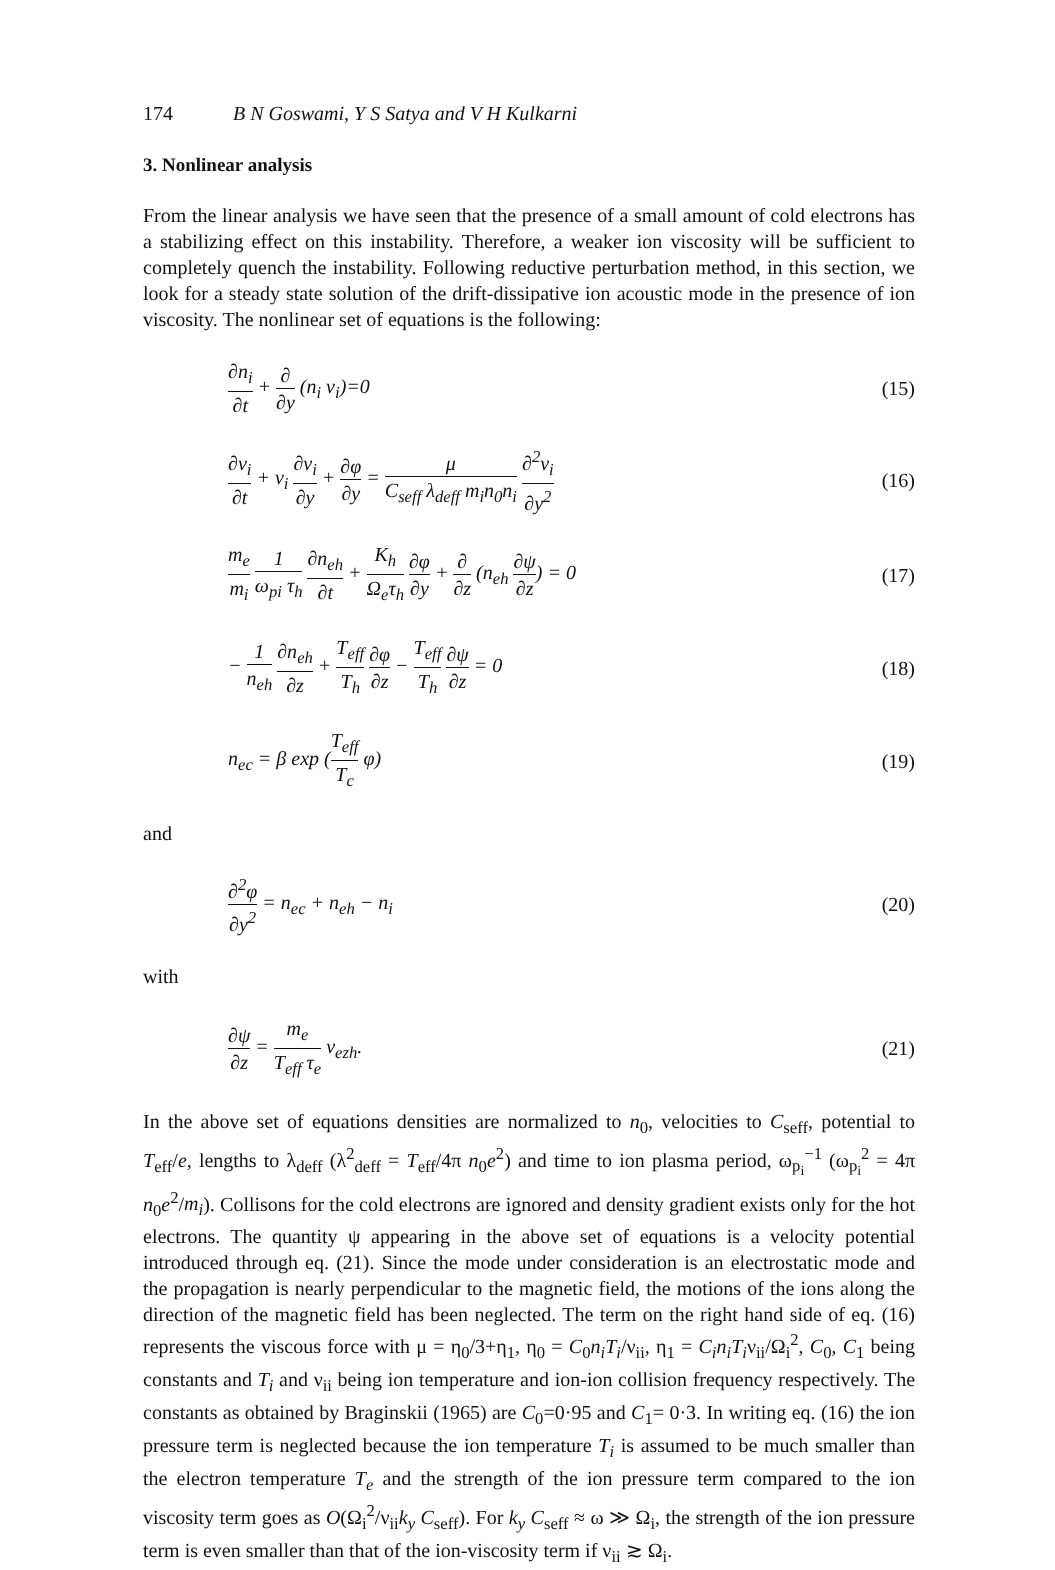174 B N Goswami, Y S Satya and V H Kulkarni
3. Nonlinear analysis
From the linear analysis we have seen that the presence of a small amount of cold electrons has a stabilizing effect on this instability. Therefore, a weaker ion viscosity will be sufficient to completely quench the instability. Following reductive perturbation method, in this section, we look for a steady state solution of the drift-dissipative ion acoustic mode in the presence of ion viscosity. The nonlinear set of equations is the following:
∂n<sub>i</sub> ∂t + ∂ ∂y (n<sub>i</sub> v<sub>i</sub>)=0 (15)
∂v<sub>i</sub> ∂t + v<sub>i</sub> ∂v<sub>i</sub> ∂y + ∂φ ∂y = μ C<sub>seff</sub> λ<sub>deff</sub> m<sub>i</sub>n<sub>0</sub>n<sub>i</sub> ∂<sup>2</sup>v<sub>i</sub> ∂y<sup>2</sup> (16)
m<sub>e</sub> m<sub>i</sub> 1 ω<sub>pi</sub> τ<sub>h</sub> ∂n<sub>eh</sub> ∂t + K<sub>h</sub> Ω<sub>e</sub>τ<sub>h</sub> ∂φ ∂y + ∂ ∂z (n<sub>eh</sub> ∂ψ ∂z) = 0 (17)
− 1 n<sub>eh</sub> ∂n<sub>eh</sub> ∂z + T<sub>eff</sub> T<sub>h</sub> ∂φ ∂z − T<sub>eff</sub> T<sub>h</sub> ∂ψ ∂z = 0 (18)
n<sub>ec</sub> = β exp (T<sub>eff</sub> T<sub>c</sub> φ) (19)
and
∂<sup>2</sup>φ ∂y<sup>2</sup> = n<sub>ec</sub> + n<sub>eh</sub> − n<sub>i</sub> (20)
with
∂ψ ∂z = m<sub>e</sub> T<sub>eff</sub> τ<sub>e</sub> v<sub>ezh</sub>. (21)
In the above set of equations densities are normalized to n<sub>0</sub>, velocities to C<sub>seff</sub>, potential to T<sub>eff</sub>/e, lengths to λ<sub>deff</sub> (λ<sup>2</sup><sub>deff</sub> = T<sub>eff</sub>/4π n<sub>0</sub>e<sup>2</sup>) and time to ion plasma period, ω<sub>p<sub>i</sub></sub><sup>−1</sup> (ω<sub>p<sub>i</sub></sub><sup>2</sup> = 4π n<sub>0</sub>e<sup>2</sup>/m<sub>i</sub>). Collisons for the cold electrons are ignored and density gradient exists only for the hot electrons. The quantity ψ appearing in the above set of equations is a velocity potential introduced through eq. (21). Since the mode under consideration is an electrostatic mode and the propagation is nearly perpendicular to the magnetic field, the motions of the ions along the direction of the magnetic field has been neglected. The term on the right hand side of eq. (16) represents the viscous force with μ = η<sub>0</sub>/3+η<sub>1</sub>, η<sub>0</sub> = C<sub>0</sub>n<sub>i</sub>T<sub>i</sub>/ν<sub>ii</sub>, η<sub>1</sub> = C<sub>i</sub>n<sub>i</sub>T<sub>i</sub>ν<sub>ii</sub>/Ω<sub>i</sub><sup>2</sup>, C<sub>0</sub>, C<sub>1</sub> being constants and T<sub>i</sub> and ν<sub>ii</sub> being ion temperature and ion-ion collision frequency respectively. The constants as obtained by Braginskii (1965) are C<sub>0</sub>=0·95 and C<sub>1</sub>= 0·3. In writing eq. (16) the ion pressure term is neglected because the ion temperature T<sub>i</sub> is assumed to be much smaller than the electron temperature T<sub>e</sub> and the strength of the ion pressure term compared to the ion viscosity term goes as O(Ω<sub>i</sub><sup>2</sup>/ν<sub>ii</sub>k<sub>y</sub> C<sub>seff</sub>). For k<sub>y</sub> C<sub>seff</sub> ≈ ω ≫ Ω<sub>i</sub>, the strength of the ion pressure term is even smaller than that of the ion-viscosity term if ν<sub>ii</sub> ≳ Ω<sub>i</sub>.